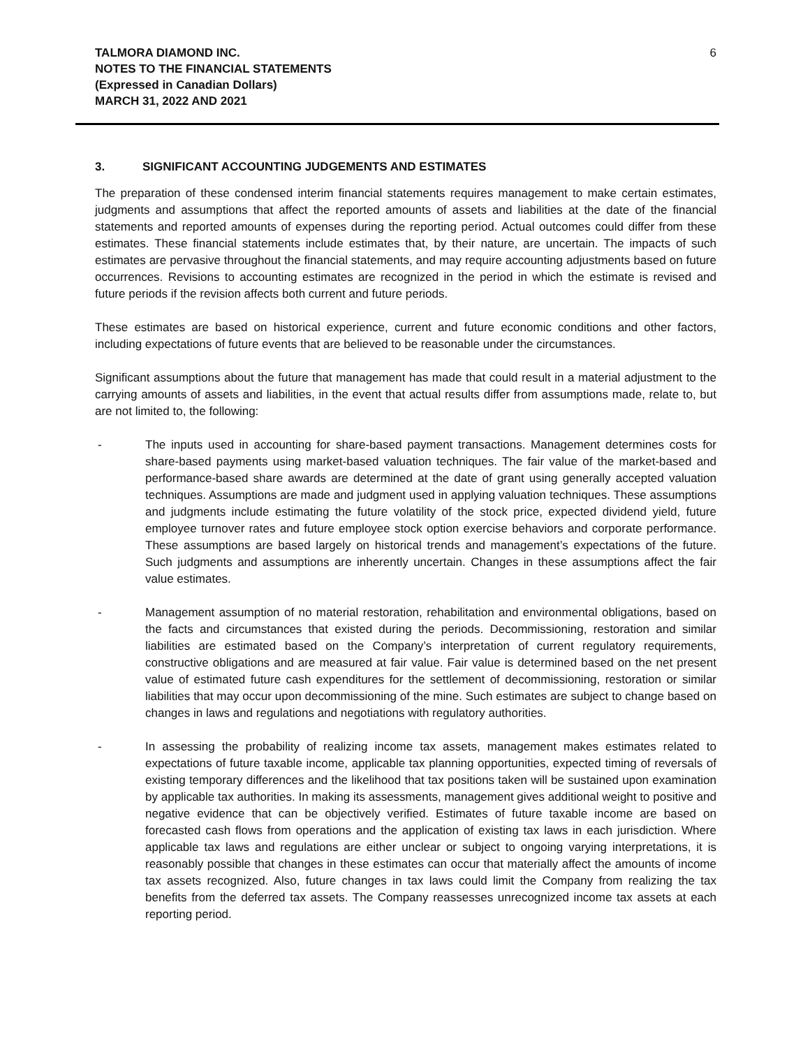TALMORA DIAMOND INC.
NOTES TO THE FINANCIAL STATEMENTS
(Expressed in Canadian Dollars)
MARCH 31, 2022 AND 2021
6
3. SIGNIFICANT ACCOUNTING JUDGEMENTS AND ESTIMATES
The preparation of these condensed interim financial statements requires management to make certain estimates, judgments and assumptions that affect the reported amounts of assets and liabilities at the date of the financial statements and reported amounts of expenses during the reporting period. Actual outcomes could differ from these estimates. These financial statements include estimates that, by their nature, are uncertain. The impacts of such estimates are pervasive throughout the financial statements, and may require accounting adjustments based on future occurrences. Revisions to accounting estimates are recognized in the period in which the estimate is revised and future periods if the revision affects both current and future periods.
These estimates are based on historical experience, current and future economic conditions and other factors, including expectations of future events that are believed to be reasonable under the circumstances.
Significant assumptions about the future that management has made that could result in a material adjustment to the carrying amounts of assets and liabilities, in the event that actual results differ from assumptions made, relate to, but are not limited to, the following:
- The inputs used in accounting for share-based payment transactions. Management determines costs for share-based payments using market-based valuation techniques. The fair value of the market-based and performance-based share awards are determined at the date of grant using generally accepted valuation techniques. Assumptions are made and judgment used in applying valuation techniques. These assumptions and judgments include estimating the future volatility of the stock price, expected dividend yield, future employee turnover rates and future employee stock option exercise behaviors and corporate performance. These assumptions are based largely on historical trends and management’s expectations of the future. Such judgments and assumptions are inherently uncertain. Changes in these assumptions affect the fair value estimates.
- Management assumption of no material restoration, rehabilitation and environmental obligations, based on the facts and circumstances that existed during the periods. Decommissioning, restoration and similar liabilities are estimated based on the Company’s interpretation of current regulatory requirements, constructive obligations and are measured at fair value. Fair value is determined based on the net present value of estimated future cash expenditures for the settlement of decommissioning, restoration or similar liabilities that may occur upon decommissioning of the mine. Such estimates are subject to change based on changes in laws and regulations and negotiations with regulatory authorities.
- In assessing the probability of realizing income tax assets, management makes estimates related to expectations of future taxable income, applicable tax planning opportunities, expected timing of reversals of existing temporary differences and the likelihood that tax positions taken will be sustained upon examination by applicable tax authorities. In making its assessments, management gives additional weight to positive and negative evidence that can be objectively verified. Estimates of future taxable income are based on forecasted cash flows from operations and the application of existing tax laws in each jurisdiction. Where applicable tax laws and regulations are either unclear or subject to ongoing varying interpretations, it is reasonably possible that changes in these estimates can occur that materially affect the amounts of income tax assets recognized. Also, future changes in tax laws could limit the Company from realizing the tax benefits from the deferred tax assets. The Company reassesses unrecognized income tax assets at each reporting period.